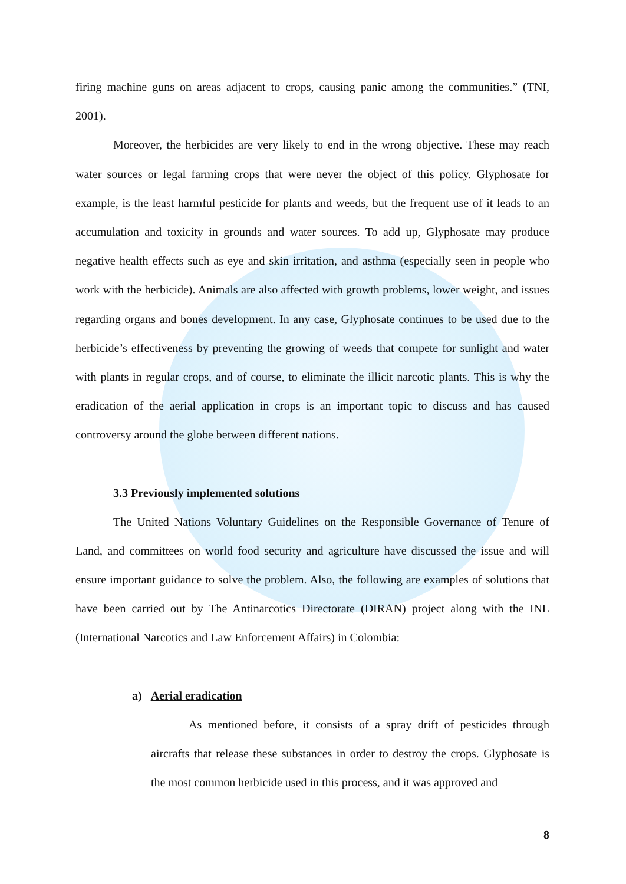firing machine guns on areas adjacent to crops, causing panic among the communities.” (TNI, 2001).
Moreover, the herbicides are very likely to end in the wrong objective. These may reach water sources or legal farming crops that were never the object of this policy. Glyphosate for example, is the least harmful pesticide for plants and weeds, but the frequent use of it leads to an accumulation and toxicity in grounds and water sources. To add up, Glyphosate may produce negative health effects such as eye and skin irritation, and asthma (especially seen in people who work with the herbicide). Animals are also affected with growth problems, lower weight, and issues regarding organs and bones development. In any case, Glyphosate continues to be used due to the herbicide’s effectiveness by preventing the growing of weeds that compete for sunlight and water with plants in regular crops, and of course, to eliminate the illicit narcotic plants. This is why the eradication of the aerial application in crops is an important topic to discuss and has caused controversy around the globe between different nations.
3.3 Previously implemented solutions
The United Nations Voluntary Guidelines on the Responsible Governance of Tenure of Land, and committees on world food security and agriculture have discussed the issue and will ensure important guidance to solve the problem. Also, the following are examples of solutions that have been carried out by The Antinarcotics Directorate (DIRAN) project along with the INL (International Narcotics and Law Enforcement Affairs) in Colombia:
a) Aerial eradication
As mentioned before, it consists of a spray drift of pesticides through aircrafts that release these substances in order to destroy the crops. Glyphosate is the most common herbicide used in this process, and it was approved and
8